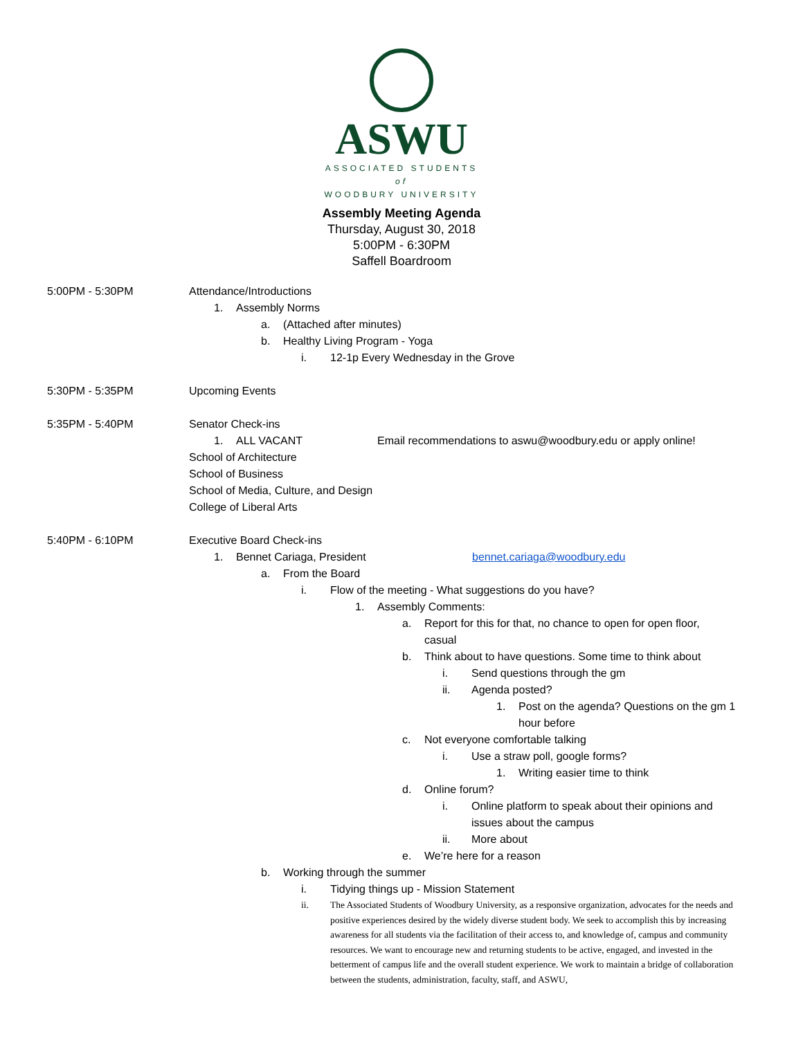ASWU
ASSOCIATED STUDENTS
of
WOODBURY UNIVERSITY
Assembly Meeting Agenda
Thursday, August 30, 2018
5:00PM - 6:30PM
Saffell Boardroom
5:00PM - 5:30PM Attendance/Introductions
1. Assembly Norms
a. (Attached after minutes)
b. Healthy Living Program - Yoga
i. 12-1p Every Wednesday in the Grove
5:30PM - 5:35PM Upcoming Events
5:35PM - 5:40PM Senator Check-ins
1. ALL VACANT Email recommendations to aswu@woodbury.edu or apply online!
School of Architecture
School of Business
School of Media, Culture, and Design
College of Liberal Arts
5:40PM - 6:10PM Executive Board Check-ins
1. Bennet Cariaga, President bennet.cariaga@woodbury.edu
a. From the Board
i. Flow of the meeting - What suggestions do you have?
1. Assembly Comments:
a. Report for this for that, no chance to open for open floor, casual
b. Think about to have questions. Some time to think about
i. Send questions through the gm
ii. Agenda posted?
1. Post on the agenda? Questions on the gm 1 hour before
c. Not everyone comfortable talking
i. Use a straw poll, google forms?
1. Writing easier time to think
d. Online forum?
i. Online platform to speak about their opinions and issues about the campus
ii. More about
e. We’re here for a reason
b. Working through the summer
i. Tidying things up - Mission Statement
ii. The Associated Students of Woodbury University, as a responsive organization, advocates for the needs and positive experiences desired by the widely diverse student body. We seek to accomplish this by increasing awareness for all students via the facilitation of their access to, and knowledge of, campus and community resources. We want to encourage new and returning students to be active, engaged, and invested in the betterment of campus life and the overall student experience. We work to maintain a bridge of collaboration between the students, administration, faculty, staff, and ASWU,